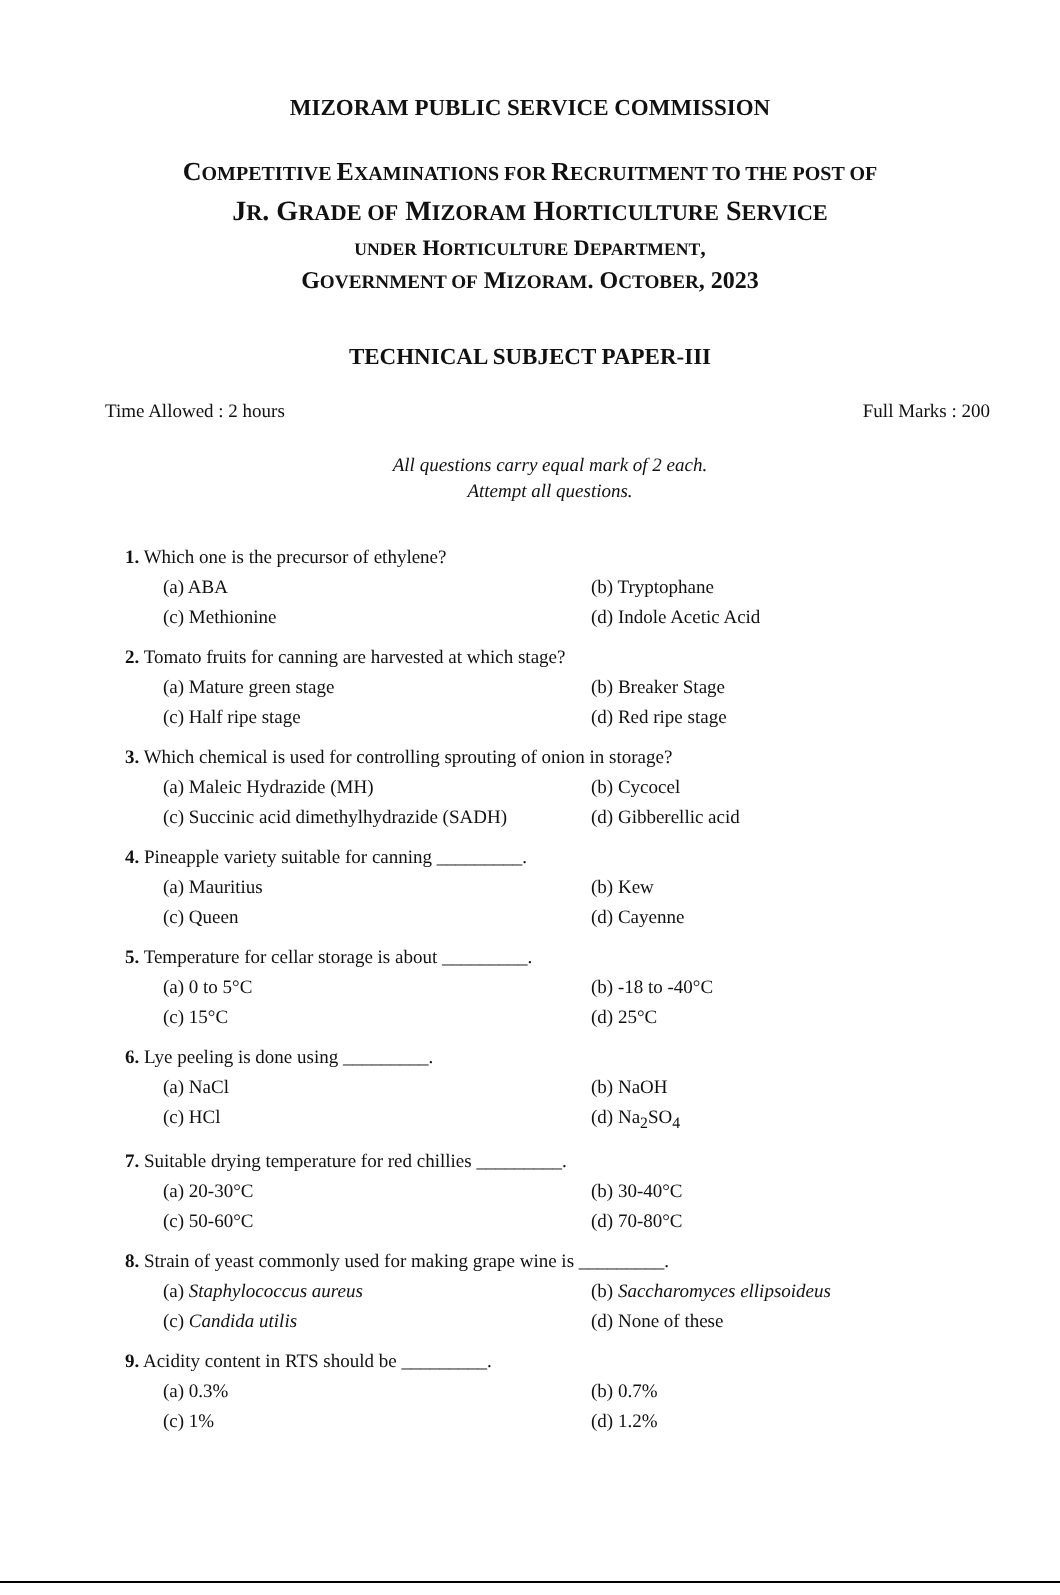MIZORAM PUBLIC SERVICE COMMISSION
COMPETITIVE EXAMINATIONS FOR RECRUITMENT TO THE POST OF
JR. GRADE OF MIZORAM HORTICULTURE SERVICE
UNDER HORTICULTURE DEPARTMENT,
GOVERNMENT OF MIZORAM. OCTOBER, 2023
TECHNICAL SUBJECT PAPER-III
Time Allowed : 2 hours Full Marks : 200
All questions carry equal mark of 2 each.
Attempt all questions.
1. Which one is the precursor of ethylene?
(a) ABA (b) Tryptophane (c) Methionine (d) Indole Acetic Acid
2. Tomato fruits for canning are harvested at which stage?
(a) Mature green stage (b) Breaker Stage (c) Half ripe stage (d) Red ripe stage
3. Which chemical is used for controlling sprouting of onion in storage?
(a) Maleic Hydrazide (MH) (b) Cycocel (c) Succinic acid dimethylhydrazide (SADH) (d) Gibberellic acid
4. Pineapple variety suitable for canning _________.
(a) Mauritius (b) Kew (c) Queen (d) Cayenne
5. Temperature for cellar storage is about _________.
(a) 0 to 5°C (b) -18 to -40°C (c) 15°C (d) 25°C
6. Lye peeling is done using _________.
(a) NaCl (b) NaOH (c) HCl (d) Na<sub>2</sub>SO<sub>4</sub>
7. Suitable drying temperature for red chillies _________.
(a) 20-30°C (b) 30-40°C (c) 50-60°C (d) 70-80°C
8. Strain of yeast commonly used for making grape wine is _________.
(a) Staphylococcus aureus (b) Saccharomyces ellipsoideus (c) Candida utilis (d) None of these
9. Acidity content in RTS should be _________.
(a) 0.3% (b) 0.7% (c) 1% (d) 1.2%